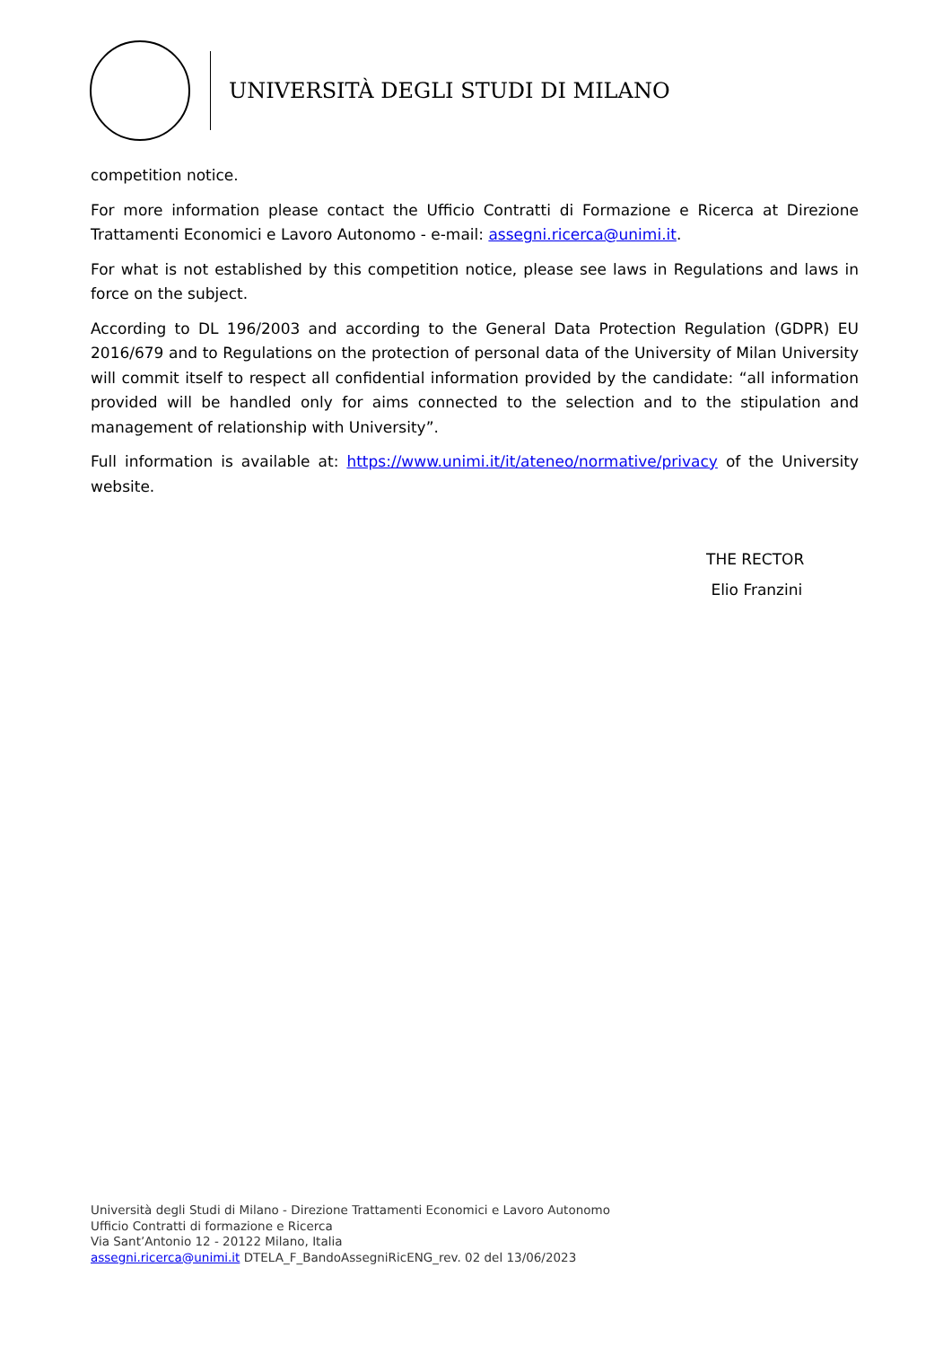UNIVERSITÀ DEGLI STUDI DI MILANO
competition notice.
For more information please contact the Ufficio Contratti di Formazione e Ricerca at Direzione Trattamenti Economici e Lavoro Autonomo - e-mail: assegni.ricerca@unimi.it.
For what is not established by this competition notice, please see laws in Regulations and laws in force on the subject.
According to DL 196/2003 and according to the General Data Protection Regulation (GDPR) EU 2016/679 and to Regulations on the protection of personal data of the University of Milan University will commit itself to respect all confidential information provided by the candidate: “all information provided will be handled only for aims connected to the selection and to the stipulation and management of relationship with University”.
Full information is available at: https://www.unimi.it/it/ateneo/normative/privacy of the University website.
THE RECTOR
Elio Franzini
Università degli Studi di Milano - Direzione Trattamenti Economici e Lavoro Autonomo
Ufficio Contratti di formazione e Ricerca
Via Sant’Antonio 12 - 20122 Milano, Italia
assegni.ricerca@unimi.it DTELA_F_BandoAssegniRicENG_rev. 02 del 13/06/2023